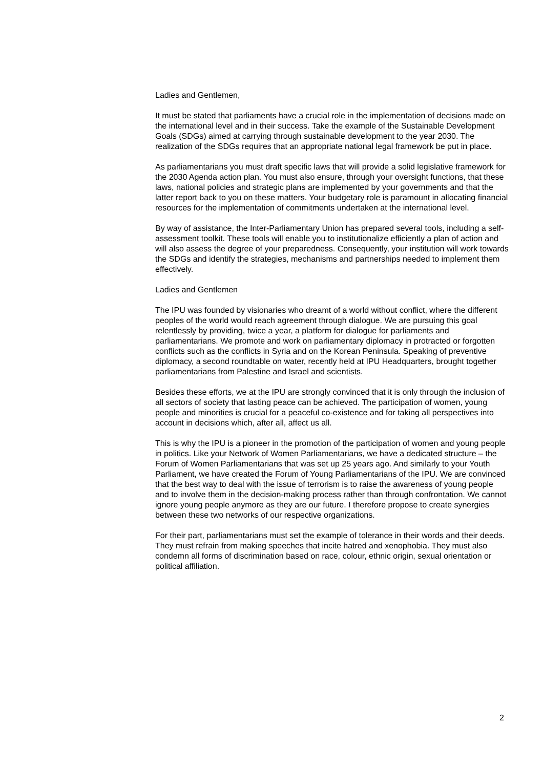Ladies and Gentlemen,
It must be stated that parliaments have a crucial role in the implementation of decisions made on the international level and in their success. Take the example of the Sustainable Development Goals (SDGs) aimed at carrying through sustainable development to the year 2030. The realization of the SDGs requires that an appropriate national legal framework be put in place.
As parliamentarians you must draft specific laws that will provide a solid legislative framework for the 2030 Agenda action plan. You must also ensure, through your oversight functions, that these laws, national policies and strategic plans are implemented by your governments and that the latter report back to you on these matters. Your budgetary role is paramount in allocating financial resources for the implementation of commitments undertaken at the international level.
By way of assistance, the Inter-Parliamentary Union has prepared several tools, including a self-assessment toolkit. These tools will enable you to institutionalize efficiently a plan of action and will also assess the degree of your preparedness. Consequently, your institution will work towards the SDGs and identify the strategies, mechanisms and partnerships needed to implement them effectively.
Ladies and Gentlemen
The IPU was founded by visionaries who dreamt of a world without conflict, where the different peoples of the world would reach agreement through dialogue. We are pursuing this goal relentlessly by providing, twice a year, a platform for dialogue for parliaments and parliamentarians. We promote and work on parliamentary diplomacy in protracted or forgotten conflicts such as the conflicts in Syria and on the Korean Peninsula. Speaking of preventive diplomacy, a second roundtable on water, recently held at IPU Headquarters, brought together parliamentarians from Palestine and Israel and scientists.
Besides these efforts, we at the IPU are strongly convinced that it is only through the inclusion of all sectors of society that lasting peace can be achieved. The participation of women, young people and minorities is crucial for a peaceful co-existence and for taking all perspectives into account in decisions which, after all, affect us all.
This is why the IPU is a pioneer in the promotion of the participation of women and young people in politics. Like your Network of Women Parliamentarians, we have a dedicated structure – the Forum of Women Parliamentarians that was set up 25 years ago. And similarly to your Youth Parliament, we have created the Forum of Young Parliamentarians of the IPU. We are convinced that the best way to deal with the issue of terrorism is to raise the awareness of young people and to involve them in the decision-making process rather than through confrontation. We cannot ignore young people anymore as they are our future. I therefore propose to create synergies between these two networks of our respective organizations.
For their part, parliamentarians must set the example of tolerance in their words and their deeds. They must refrain from making speeches that incite hatred and xenophobia. They must also condemn all forms of discrimination based on race, colour, ethnic origin, sexual orientation or political affiliation.
2